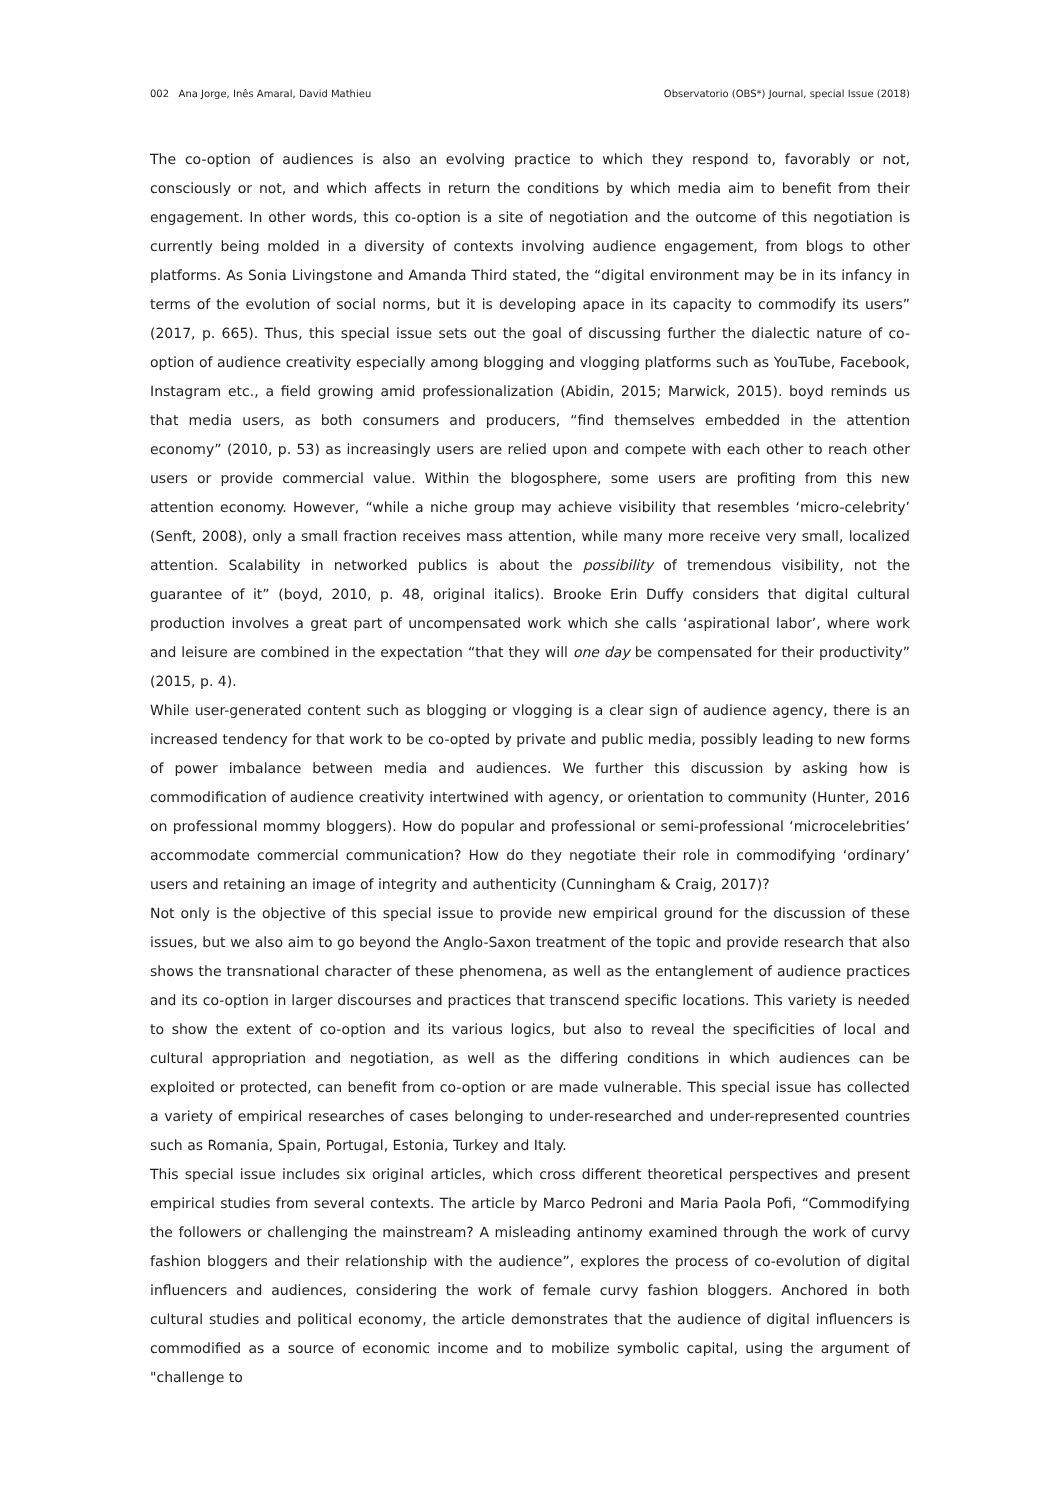002 Ana Jorge, Inês Amaral, David Mathieu Observatorio (OBS*) Journal, special Issue (2018)
The co-option of audiences is also an evolving practice to which they respond to, favorably or not, consciously or not, and which affects in return the conditions by which media aim to benefit from their engagement. In other words, this co-option is a site of negotiation and the outcome of this negotiation is currently being molded in a diversity of contexts involving audience engagement, from blogs to other platforms. As Sonia Livingstone and Amanda Third stated, the “digital environment may be in its infancy in terms of the evolution of social norms, but it is developing apace in its capacity to commodify its users” (2017, p. 665). Thus, this special issue sets out the goal of discussing further the dialectic nature of co-option of audience creativity especially among blogging and vlogging platforms such as YouTube, Facebook, Instagram etc., a field growing amid professionalization (Abidin, 2015; Marwick, 2015). boyd reminds us that media users, as both consumers and producers, “find themselves embedded in the attention economy” (2010, p. 53) as increasingly users are relied upon and compete with each other to reach other users or provide commercial value. Within the blogosphere, some users are profiting from this new attention economy. However, “while a niche group may achieve visibility that resembles ‘micro-celebrity’ (Senft, 2008), only a small fraction receives mass attention, while many more receive very small, localized attention. Scalability in networked publics is about the possibility of tremendous visibility, not the guarantee of it” (boyd, 2010, p. 48, original italics). Brooke Erin Duffy considers that digital cultural production involves a great part of uncompensated work which she calls ‘aspirational labor’, where work and leisure are combined in the expectation “that they will one day be compensated for their productivity” (2015, p. 4).
While user-generated content such as blogging or vlogging is a clear sign of audience agency, there is an increased tendency for that work to be co-opted by private and public media, possibly leading to new forms of power imbalance between media and audiences. We further this discussion by asking how is commodification of audience creativity intertwined with agency, or orientation to community (Hunter, 2016 on professional mommy bloggers). How do popular and professional or semi-professional ‘microcelebrities’ accommodate commercial communication? How do they negotiate their role in commodifying ‘ordinary’ users and retaining an image of integrity and authenticity (Cunningham & Craig, 2017)?
Not only is the objective of this special issue to provide new empirical ground for the discussion of these issues, but we also aim to go beyond the Anglo-Saxon treatment of the topic and provide research that also shows the transnational character of these phenomena, as well as the entanglement of audience practices and its co-option in larger discourses and practices that transcend specific locations. This variety is needed to show the extent of co-option and its various logics, but also to reveal the specificities of local and cultural appropriation and negotiation, as well as the differing conditions in which audiences can be exploited or protected, can benefit from co-option or are made vulnerable. This special issue has collected a variety of empirical researches of cases belonging to under-researched and under-represented countries such as Romania, Spain, Portugal, Estonia, Turkey and Italy.
This special issue includes six original articles, which cross different theoretical perspectives and present empirical studies from several contexts. The article by Marco Pedroni and Maria Paola Pofi, “Commodifying the followers or challenging the mainstream? A misleading antinomy examined through the work of curvy fashion bloggers and their relationship with the audience”, explores the process of co-evolution of digital influencers and audiences, considering the work of female curvy fashion bloggers. Anchored in both cultural studies and political economy, the article demonstrates that the audience of digital influencers is commodified as a source of economic income and to mobilize symbolic capital, using the argument of "challenge to